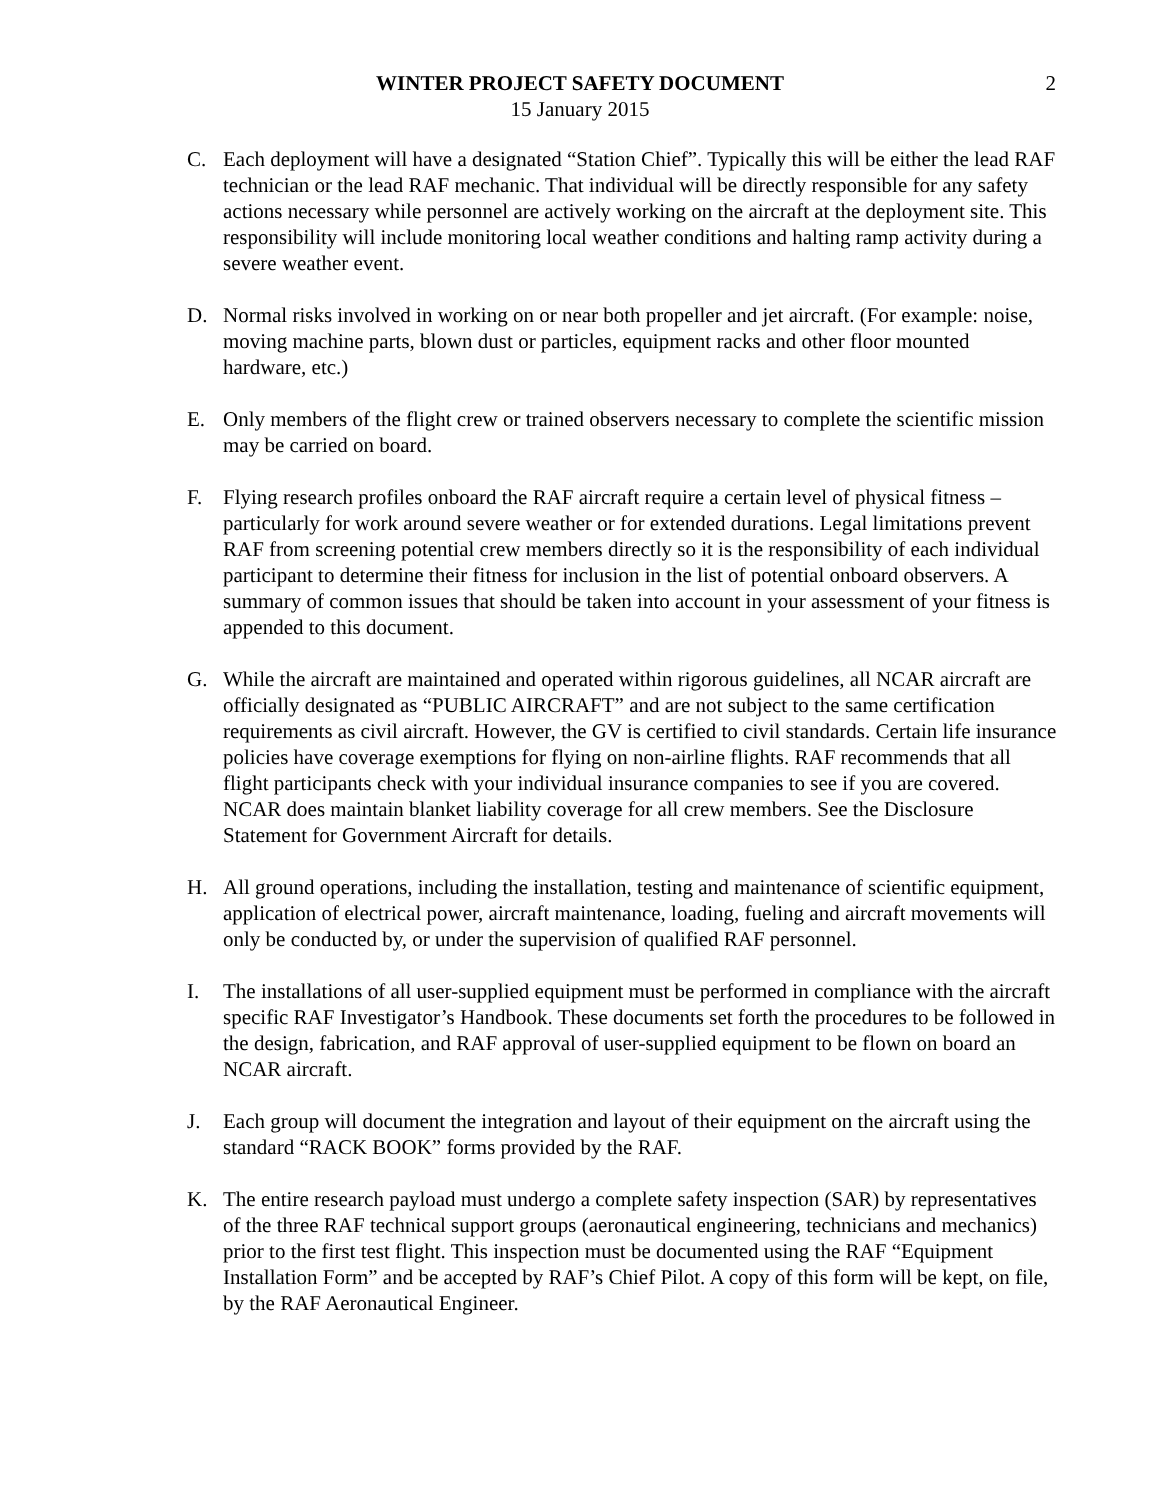WINTER PROJECT SAFETY DOCUMENT
15 January 2015
2
C. Each deployment will have a designated “Station Chief”. Typically this will be either the lead RAF technician or the lead RAF mechanic. That individual will be directly responsible for any safety actions necessary while personnel are actively working on the aircraft at the deployment site. This responsibility will include monitoring local weather conditions and halting ramp activity during a severe weather event.
D. Normal risks involved in working on or near both propeller and jet aircraft. (For example: noise, moving machine parts, blown dust or particles, equipment racks and other floor mounted hardware, etc.)
E. Only members of the flight crew or trained observers necessary to complete the scientific mission may be carried on board.
F. Flying research profiles onboard the RAF aircraft require a certain level of physical fitness – particularly for work around severe weather or for extended durations. Legal limitations prevent RAF from screening potential crew members directly so it is the responsibility of each individual participant to determine their fitness for inclusion in the list of potential onboard observers. A summary of common issues that should be taken into account in your assessment of your fitness is appended to this document.
G. While the aircraft are maintained and operated within rigorous guidelines, all NCAR aircraft are officially designated as “PUBLIC AIRCRAFT” and are not subject to the same certification requirements as civil aircraft. However, the GV is certified to civil standards. Certain life insurance policies have coverage exemptions for flying on non-airline flights. RAF recommends that all flight participants check with your individual insurance companies to see if you are covered. NCAR does maintain blanket liability coverage for all crew members. See the Disclosure Statement for Government Aircraft for details.
H. All ground operations, including the installation, testing and maintenance of scientific equipment, application of electrical power, aircraft maintenance, loading, fueling and aircraft movements will only be conducted by, or under the supervision of qualified RAF personnel.
I. The installations of all user-supplied equipment must be performed in compliance with the aircraft specific RAF Investigator’s Handbook. These documents set forth the procedures to be followed in the design, fabrication, and RAF approval of user-supplied equipment to be flown on board an NCAR aircraft.
J. Each group will document the integration and layout of their equipment on the aircraft using the standard “RACK BOOK” forms provided by the RAF.
K. The entire research payload must undergo a complete safety inspection (SAR) by representatives of the three RAF technical support groups (aeronautical engineering, technicians and mechanics) prior to the first test flight. This inspection must be documented using the RAF “Equipment Installation Form” and be accepted by RAF’s Chief Pilot. A copy of this form will be kept, on file, by the RAF Aeronautical Engineer.